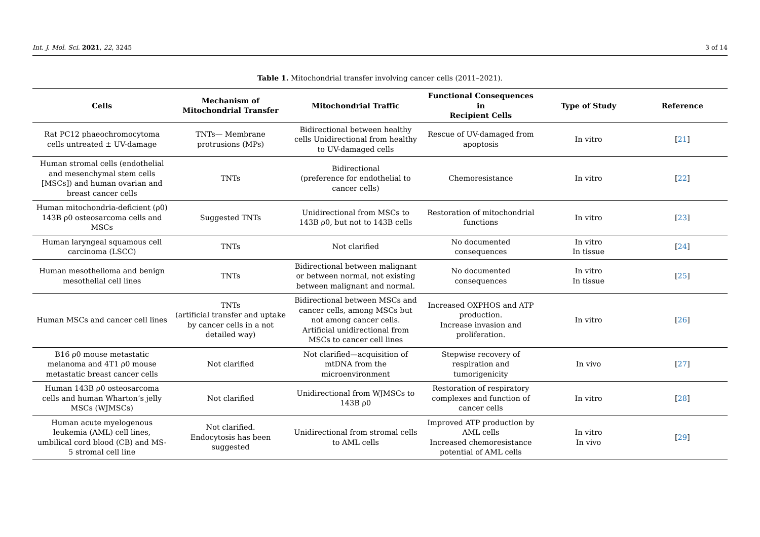Int. J. Mol. Sci. 2021, 22, 3245 3 of 14
Table 1. Mitochondrial transfer involving cancer cells (2011–2021).
| Cells | Mechanism of Mitochondrial Transfer | Mitochondrial Traffic | Functional Consequences in Recipient Cells | Type of Study | Reference |
| --- | --- | --- | --- | --- | --- |
| Rat PC12 phaeochromocytoma cells untreated ± UV-damage | TNTs— Membrane protrusions (MPs) | Bidirectional between healthy cells Unidirectional from healthy to UV-damaged cells | Rescue of UV-damaged from apoptosis | In vitro | [ 21 ] |
| Human stromal cells (endothelial and mesenchymal stem cells [MSCs]) and human ovarian and breast cancer cells | TNTs | Bidirectional (preference for endothelial to cancer cells) | Chemoresistance | In vitro | [ 22 ] |
| Human mitochondria-deficient (ρ0) 143B ρ0 osteosarcoma cells and MSCs | Suggested TNTs | Unidirectional from MSCs to 143B ρ0, but not to 143B cells | Restoration of mitochondrial functions | In vitro | [ 23 ] |
| Human laryngeal squamous cell carcinoma (LSCC) | TNTs | Not clarified | No documented consequences | In vitro In tissue | [ 24 ] |
| Human mesothelioma and benign mesothelial cell lines | TNTs | Bidirectional between malignant or between normal, not existing between malignant and normal. | No documented consequences | In vitro In tissue | [ 25 ] |
| Human MSCs and cancer cell lines | TNTs (artificial transfer and uptake by cancer cells in a not detailed way) | Bidirectional between MSCs and cancer cells, among MSCs but not among cancer cells. Artificial unidirectional from MSCs to cancer cell lines | Increased OXPHOS and ATP production. Increase invasion and proliferation. | In vitro | [ 26 ] |
| B16 ρ0 mouse metastatic melanoma and 4T1 ρ0 mouse metastatic breast cancer cells | Not clarified | Not clarified—acquisition of mtDNA from the microenvironment | Stepwise recovery of respiration and tumorigenicity | In vivo | [ 27 ] |
| Human 143B ρ0 osteosarcoma cells and human Wharton’s jelly MSCs (WJMSCs) | Not clarified | Unidirectional from WJMSCs to 143B ρ0 | Restoration of respiratory complexes and function of cancer cells | In vitro | [ 28 ] |
| Human acute myelogenous leukemia (AML) cell lines, umbilical cord blood (CB) and MS-5 stromal cell line | Not clarified. Endocytosis has been suggested | Unidirectional from stromal cells to AML cells | Improved ATP production by AML cells Increased chemoresistance potential of AML cells | In vitro In vivo | [ 29 ] |